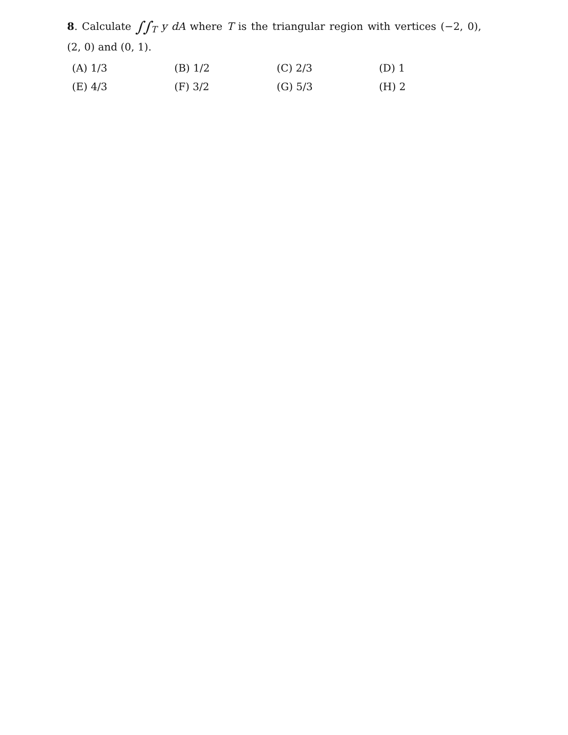8. Calculate ∫∫<sub>T</sub> y dA where T is the triangular region with vertices (−2, 0), (2, 0) and (0, 1).
| (A) 1/3 | (B) 1/2 | (C) 2/3 | (D) 1 |
| (E) 4/3 | (F) 3/2 | (G) 5/3 | (H) 2 |